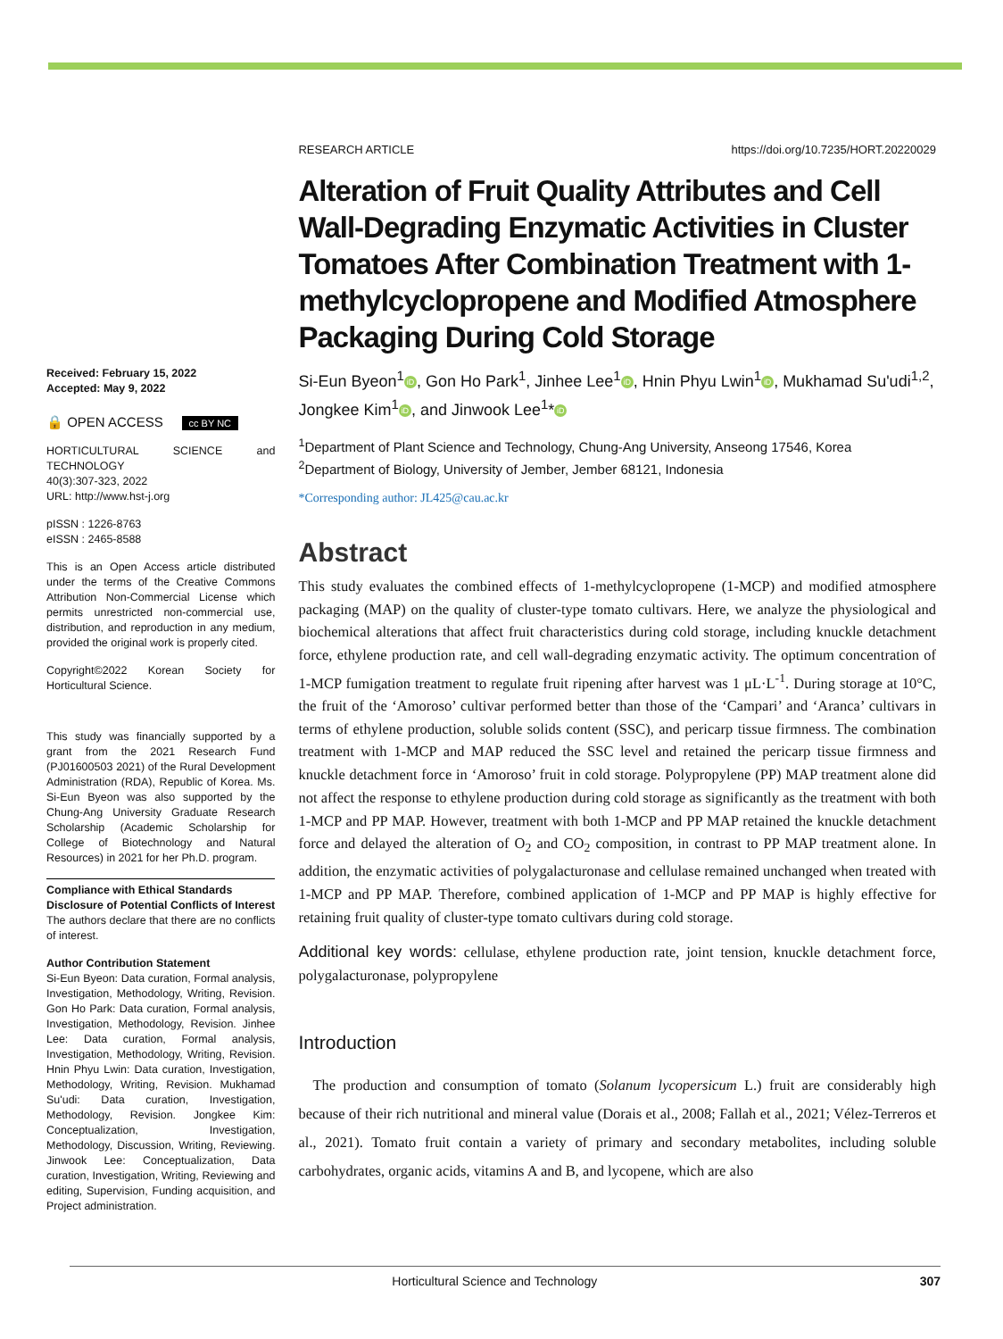Received: February 15, 2022
Accepted: May 9, 2022
🔒 OPEN ACCESS cc BY NC
HORTICULTURAL SCIENCE and TECHNOLOGY
40(3):307-323, 2022
URL: http://www.hst-j.org
pISSN : 1226-8763
eISSN : 2465-8588
This is an Open Access article distributed under the terms of the Creative Commons Attribution Non-Commercial License which permits unrestricted non-commercial use, distribution, and reproduction in any medium, provided the original work is properly cited.
Copyright©2022 Korean Society for Horticultural Science.
This study was financially supported by a grant from the 2021 Research Fund (PJ01600503 2021) of the Rural Development Administration (RDA), Republic of Korea. Ms. Si-Eun Byeon was also supported by the Chung-Ang University Graduate Research Scholarship (Academic Scholarship for College of Biotechnology and Natural Resources) in 2021 for her Ph.D. program.
Compliance with Ethical Standards
Disclosure of Potential Conflicts of Interest
The authors declare that there are no conflicts of interest.
Author Contribution Statement
Si-Eun Byeon: Data curation, Formal analysis, Investigation, Methodology, Writing, Revision. Gon Ho Park: Data curation, Formal analysis, Investigation, Methodology, Revision. Jinhee Lee: Data curation, Formal analysis, Investigation, Methodology, Writing, Revision. Hnin Phyu Lwin: Data curation, Investigation, Methodology, Writing, Revision. Mukhamad Su'udi: Data curation, Investigation, Methodology, Revision. Jongkee Kim: Conceptualization, Investigation, Methodology, Discussion, Writing, Reviewing. Jinwook Lee: Conceptualization, Data curation, Investigation, Writing, Reviewing and editing, Supervision, Funding acquisition, and Project administration.
RESEARCH ARTICLE https://doi.org/10.7235/HORT.20220029
Alteration of Fruit Quality Attributes and Cell Wall-Degrading Enzymatic Activities in Cluster Tomatoes After Combination Treatment with 1-methylcyclopropene and Modified Atmosphere Packaging During Cold Storage
Si-Eun Byeon<sup>1</sup> iD, Gon Ho Park<sup>1</sup>, Jinhee Lee<sup>1</sup> iD, Hnin Phyu Lwin<sup>1</sup> iD, Mukhamad Su'udi<sup>1,2</sup>, Jongkee Kim<sup>1</sup> iD, and Jinwook Lee<sup>1</sup>* iD
<sup>1</sup> Department of Plant Science and Technology, Chung-Ang University, Anseong 17546, Korea
<sup>2</sup> Department of Biology, University of Jember, Jember 68121, Indonesia
*Corresponding author: JL425@cau.ac.kr
Abstract
This study evaluates the combined effects of 1-methylcyclopropene (1-MCP) and modified atmosphere packaging (MAP) on the quality of cluster-type tomato cultivars. Here, we analyze the physiological and biochemical alterations that affect fruit characteristics during cold storage, including knuckle detachment force, ethylene production rate, and cell wall-degrading enzymatic activity. The optimum concentration of 1-MCP fumigation treatment to regulate fruit ripening after harvest was 1 μL·L<sup>-1</sup>. During storage at 10°C, the fruit of the ‘Amoroso’ cultivar performed better than those of the ‘Campari’ and ‘Aranca’ cultivars in terms of ethylene production, soluble solids content (SSC), and pericarp tissue firmness. The combination treatment with 1-MCP and MAP reduced the SSC level and retained the pericarp tissue firmness and knuckle detachment force in ‘Amoroso’ fruit in cold storage. Polypropylene (PP) MAP treatment alone did not affect the response to ethylene production during cold storage as significantly as the treatment with both 1-MCP and PP MAP. However, treatment with both 1-MCP and PP MAP retained the knuckle detachment force and delayed the alteration of O<sub>2</sub> and CO<sub>2</sub> composition, in contrast to PP MAP treatment alone. In addition, the enzymatic activities of polygalacturonase and cellulase remained unchanged when treated with 1-MCP and PP MAP. Therefore, combined application of 1-MCP and PP MAP is highly effective for retaining fruit quality of cluster-type tomato cultivars during cold storage.
Additional key words: cellulase, ethylene production rate, joint tension, knuckle detachment force, polygalacturonase, polypropylene
Introduction
The production and consumption of tomato (Solanum lycopersicum L.) fruit are considerably high because of their rich nutritional and mineral value (Dorais et al., 2008; Fallah et al., 2021; Vélez-Terreros et al., 2021). Tomato fruit contain a variety of primary and secondary metabolites, including soluble carbohydrates, organic acids, vitamins A and B, and lycopene, which are also
Horticultural Science and Technology 307